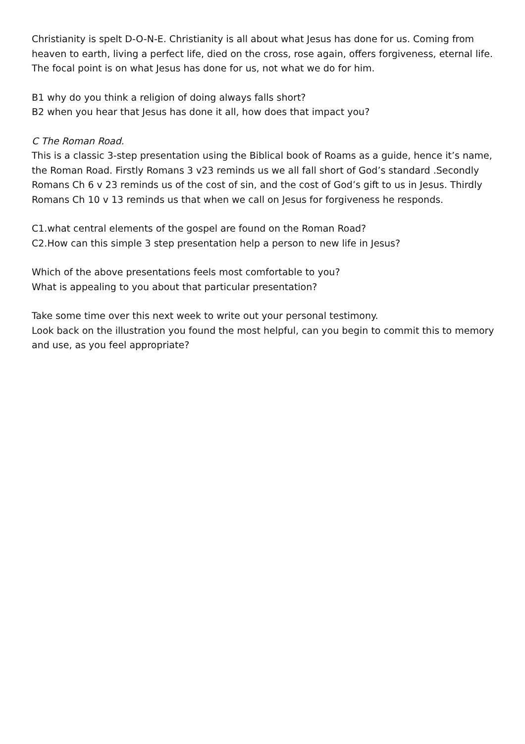Christianity is spelt D-O-N-E. Christianity is all about what Jesus has done for us. Coming from heaven to earth, living a perfect life, died on the cross, rose again, offers forgiveness, eternal life. The focal point is on what Jesus has done for us, not what we do for him.
B1 why do you think a religion of doing always falls short?
B2 when you hear that Jesus has done it all, how does that impact you?
C The Roman Road.
This is a classic 3-step presentation using the Biblical book of Roams as a guide, hence it’s name, the Roman Road. Firstly Romans 3 v23 reminds us we all fall short of God’s standard .Secondly Romans Ch 6 v 23 reminds us of the cost of sin, and the cost of God’s gift to us in Jesus. Thirdly Romans Ch 10 v 13 reminds us that when we call on Jesus for forgiveness he responds.
C1.what central elements of the gospel are found on the Roman Road?
C2.How can this simple 3 step presentation help a person to new life in Jesus?
Which of the above presentations feels most comfortable to you?
What is appealing to you about that particular presentation?
Take some time over this next week to write out your personal testimony.
Look back on the illustration you found the most helpful, can you begin to commit this to memory and use, as you feel appropriate?